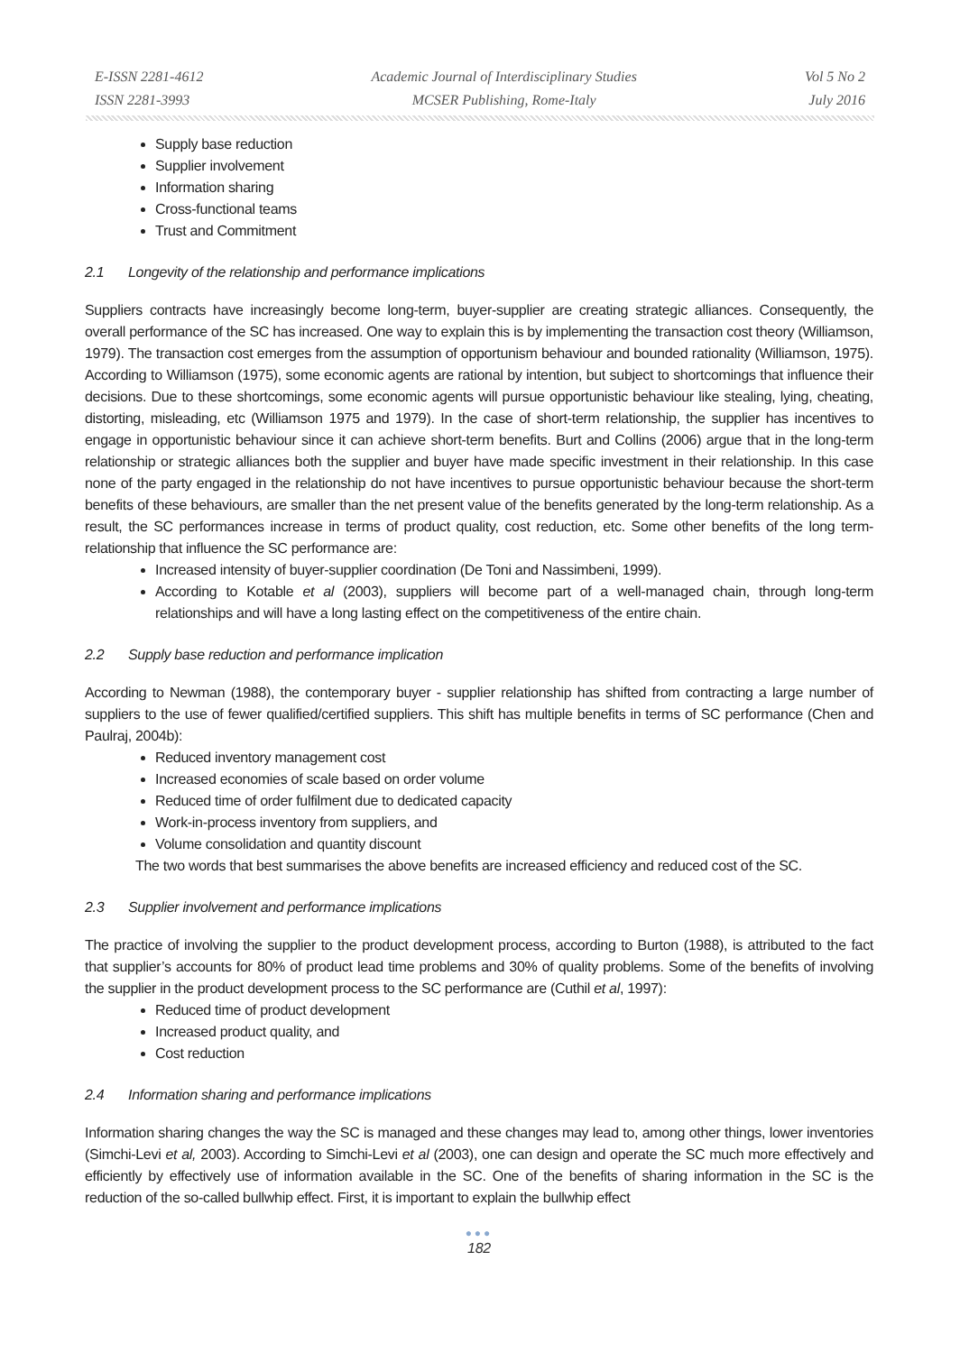E-ISSN 2281-4612
ISSN 2281-3993
Academic Journal of Interdisciplinary Studies
MCSER Publishing, Rome-Italy
Vol 5 No 2
July 2016
Supply base reduction
Supplier involvement
Information sharing
Cross-functional teams
Trust and Commitment
2.1 Longevity of the relationship and performance implications
Suppliers contracts have increasingly become long-term, buyer-supplier are creating strategic alliances. Consequently, the overall performance of the SC has increased. One way to explain this is by implementing the transaction cost theory (Williamson, 1979). The transaction cost emerges from the assumption of opportunism behaviour and bounded rationality (Williamson, 1975). According to Williamson (1975), some economic agents are rational by intention, but subject to shortcomings that influence their decisions. Due to these shortcomings, some economic agents will pursue opportunistic behaviour like stealing, lying, cheating, distorting, misleading, etc (Williamson 1975 and 1979). In the case of short-term relationship, the supplier has incentives to engage in opportunistic behaviour since it can achieve short-term benefits. Burt and Collins (2006) argue that in the long-term relationship or strategic alliances both the supplier and buyer have made specific investment in their relationship. In this case none of the party engaged in the relationship do not have incentives to pursue opportunistic behaviour because the short-term benefits of these behaviours, are smaller than the net present value of the benefits generated by the long-term relationship. As a result, the SC performances increase in terms of product quality, cost reduction, etc. Some other benefits of the long term-relationship that influence the SC performance are:
Increased intensity of buyer-supplier coordination (De Toni and Nassimbeni, 1999).
According to Kotable et al (2003), suppliers will become part of a well-managed chain, through long-term relationships and will have a long lasting effect on the competitiveness of the entire chain.
2.2 Supply base reduction and performance implication
According to Newman (1988), the contemporary buyer - supplier relationship has shifted from contracting a large number of suppliers to the use of fewer qualified/certified suppliers. This shift has multiple benefits in terms of SC performance (Chen and Paulraj, 2004b):
Reduced inventory management cost
Increased economies of scale based on order volume
Reduced time of order fulfilment due to dedicated capacity
Work-in-process inventory from suppliers, and
Volume consolidation and quantity discount
The two words that best summarises the above benefits are increased efficiency and reduced cost of the SC.
2.3 Supplier involvement and performance implications
The practice of involving the supplier to the product development process, according to Burton (1988), is attributed to the fact that supplier’s accounts for 80% of product lead time problems and 30% of quality problems. Some of the benefits of involving the supplier in the product development process to the SC performance are (Cuthil et al, 1997):
Reduced time of product development
Increased product quality, and
Cost reduction
2.4 Information sharing and performance implications
Information sharing changes the way the SC is managed and these changes may lead to, among other things, lower inventories (Simchi-Levi et al, 2003). According to Simchi-Levi et al (2003), one can design and operate the SC much more effectively and efficiently by effectively use of information available in the SC. One of the benefits of sharing information in the SC is the reduction of the so-called bullwhip effect. First, it is important to explain the bullwhip effect
●●●
182